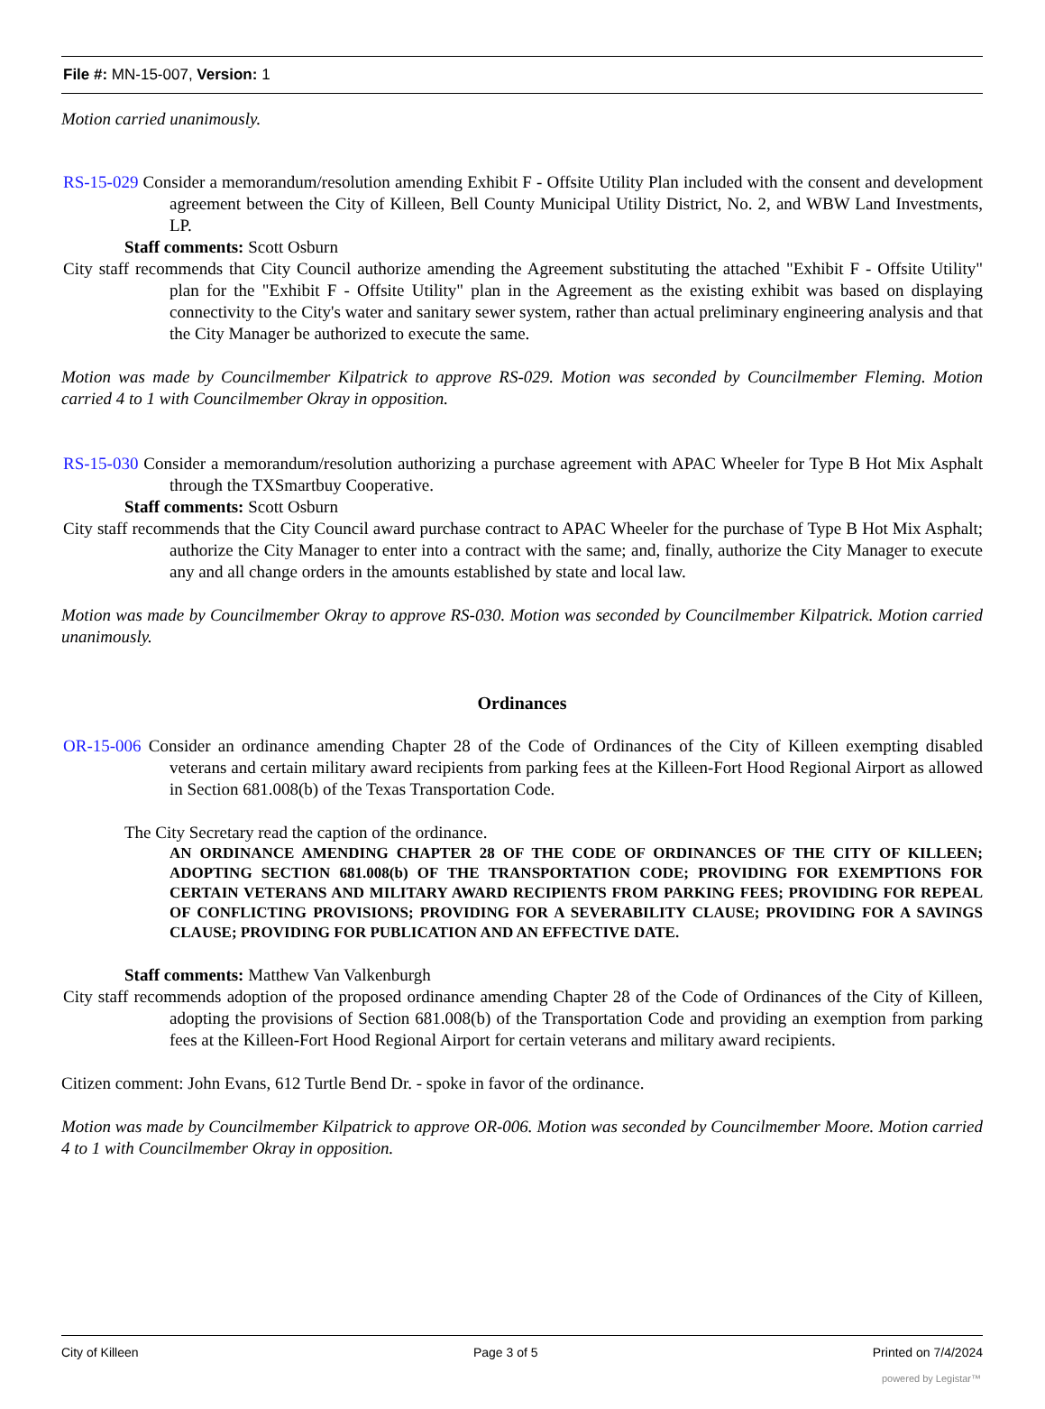File #: MN-15-007, Version: 1
Motion carried unanimously.
RS-15-029 Consider a memorandum/resolution amending Exhibit F - Offsite Utility Plan included with the consent and development agreement between the City of Killeen, Bell County Municipal Utility District, No. 2, and WBW Land Investments, LP.
Staff comments: Scott Osburn
City staff recommends that City Council authorize amending the Agreement substituting the attached "Exhibit F - Offsite Utility" plan for the "Exhibit F - Offsite Utility" plan in the Agreement as the existing exhibit was based on displaying connectivity to the City's water and sanitary sewer system, rather than actual preliminary engineering analysis and that the City Manager be authorized to execute the same.
Motion was made by Councilmember Kilpatrick to approve RS-029. Motion was seconded by Councilmember Fleming. Motion carried 4 to 1 with Councilmember Okray in opposition.
RS-15-030 Consider a memorandum/resolution authorizing a purchase agreement with APAC Wheeler for Type B Hot Mix Asphalt through the TXSmartbuy Cooperative.
Staff comments: Scott Osburn
City staff recommends that the City Council award purchase contract to APAC Wheeler for the purchase of Type B Hot Mix Asphalt; authorize the City Manager to enter into a contract with the same; and, finally, authorize the City Manager to execute any and all change orders in the amounts established by state and local law.
Motion was made by Councilmember Okray to approve RS-030. Motion was seconded by Councilmember Kilpatrick. Motion carried unanimously.
Ordinances
OR-15-006 Consider an ordinance amending Chapter 28 of the Code of Ordinances of the City of Killeen exempting disabled veterans and certain military award recipients from parking fees at the Killeen-Fort Hood Regional Airport as allowed in Section 681.008(b) of the Texas Transportation Code.
The City Secretary read the caption of the ordinance.
AN ORDINANCE AMENDING CHAPTER 28 OF THE CODE OF ORDINANCES OF THE CITY OF KILLEEN; ADOPTING SECTION 681.008(b) OF THE TRANSPORTATION CODE; PROVIDING FOR EXEMPTIONS FOR CERTAIN VETERANS AND MILITARY AWARD RECIPIENTS FROM PARKING FEES; PROVIDING FOR REPEAL OF CONFLICTING PROVISIONS; PROVIDING FOR A SEVERABILITY CLAUSE; PROVIDING FOR A SAVINGS CLAUSE; PROVIDING FOR PUBLICATION AND AN EFFECTIVE DATE.
Staff comments: Matthew Van Valkenburgh
City staff recommends adoption of the proposed ordinance amending Chapter 28 of the Code of Ordinances of the City of Killeen, adopting the provisions of Section 681.008(b) of the Transportation Code and providing an exemption from parking fees at the Killeen-Fort Hood Regional Airport for certain veterans and military award recipients.
Citizen comment: John Evans, 612 Turtle Bend Dr. - spoke in favor of the ordinance.
Motion was made by Councilmember Kilpatrick to approve OR-006. Motion was seconded by Councilmember Moore. Motion carried 4 to 1 with Councilmember Okray in opposition.
City of Killeen Page 3 of 5 Printed on 7/4/2024
powered by Legistar™